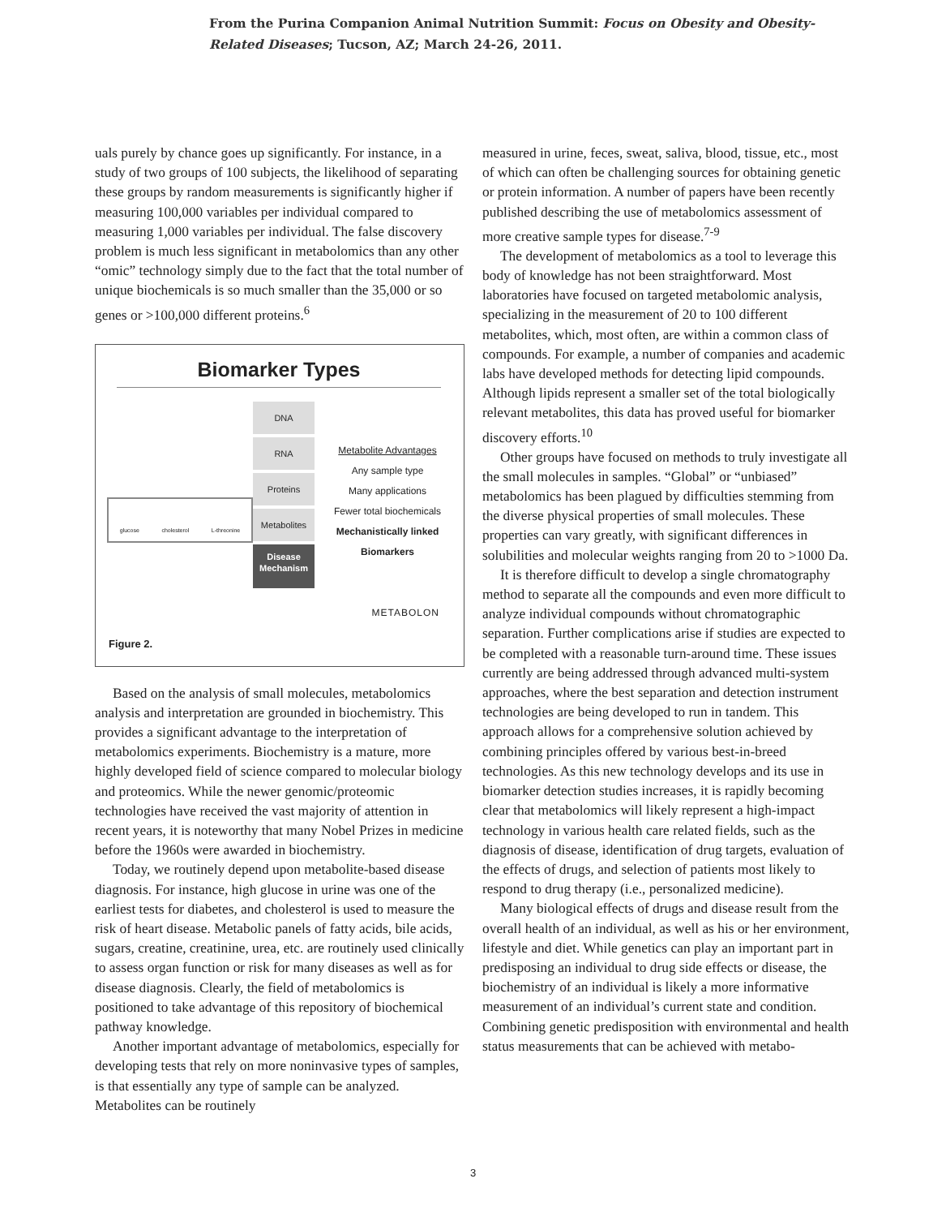From the Purina Companion Animal Nutrition Summit: Focus on Obesity and Obesity-
Related Diseases; Tucson, AZ; March 24-26, 2011.
uals purely by chance goes up significantly. For instance, in a study of two groups of 100 subjects, the likelihood of separating these groups by random measurements is significantly higher if measuring 100,000 variables per individual compared to measuring 1,000 variables per individual. The false discovery problem is much less significant in metabolomics than any other “omic” technology simply due to the fact that the total number of unique biochemicals is so much smaller than the 35,000 or so genes or >100,000 different proteins.<sup>6</sup>
Biomarker Types
DNA
RNA
Proteins
Metabolites
Disease Mechanism
Metabolite Advantages
Any sample type
Many applications
Fewer total biochemicals
Mechanistically linked
Biomarkers
glucose cholesterol L-threonine
METABOLON
Figure 2.
Based on the analysis of small molecules, metabolomics analysis and interpretation are grounded in biochemistry. This provides a significant advantage to the interpretation of metabolomics experiments. Biochemistry is a mature, more highly developed field of science compared to molecular biology and proteomics. While the newer genomic/proteomic technologies have received the vast majority of attention in recent years, it is noteworthy that many Nobel Prizes in medicine before the 1960s were awarded in biochemistry.
Today, we routinely depend upon metabolite-based disease diagnosis. For instance, high glucose in urine was one of the earliest tests for diabetes, and cholesterol is used to measure the risk of heart disease. Metabolic panels of fatty acids, bile acids, sugars, creatine, creatinine, urea, etc. are routinely used clinically to assess organ function or risk for many diseases as well as for disease diagnosis. Clearly, the field of metabolomics is positioned to take advantage of this repository of biochemical pathway knowledge.
Another important advantage of metabolomics, especially for developing tests that rely on more noninvasive types of samples, is that essentially any type of sample can be analyzed. Metabolites can be routinely
measured in urine, feces, sweat, saliva, blood, tissue, etc., most of which can often be challenging sources for obtaining genetic or protein information. A number of papers have been recently published describing the use of metabolomics assessment of more creative sample types for disease.<sup>7-9</sup>
The development of metabolomics as a tool to leverage this body of knowledge has not been straightforward. Most laboratories have focused on targeted metabolomic analysis, specializing in the measurement of 20 to 100 different metabolites, which, most often, are within a common class of compounds. For example, a number of companies and academic labs have developed methods for detecting lipid compounds. Although lipids represent a smaller set of the total biologically relevant metabolites, this data has proved useful for biomarker discovery efforts.<sup>10</sup>
Other groups have focused on methods to truly investigate all the small molecules in samples. “Global” or “unbiased” metabolomics has been plagued by difficulties stemming from the diverse physical properties of small molecules. These properties can vary greatly, with significant differences in solubilities and molecular weights ranging from 20 to >1000 Da.
It is therefore difficult to develop a single chromatography method to separate all the compounds and even more difficult to analyze individual compounds without chromatographic separation. Further complications arise if studies are expected to be completed with a reasonable turn-around time. These issues currently are being addressed through advanced multi-system approaches, where the best separation and detection instrument technologies are being developed to run in tandem. This approach allows for a comprehensive solution achieved by combining principles offered by various best-in-breed technologies. As this new technology develops and its use in biomarker detection studies increases, it is rapidly becoming clear that metabolomics will likely represent a high-impact technology in various health care related fields, such as the diagnosis of disease, identification of drug targets, evaluation of the effects of drugs, and selection of patients most likely to respond to drug therapy (i.e., personalized medicine).
Many biological effects of drugs and disease result from the overall health of an individual, as well as his or her environment, lifestyle and diet. While genetics can play an important part in predisposing an individual to drug side effects or disease, the biochemistry of an individual is likely a more informative measurement of an individual’s current state and condition. Combining genetic predisposition with environmental and health status measurements that can be achieved with metabo-
3